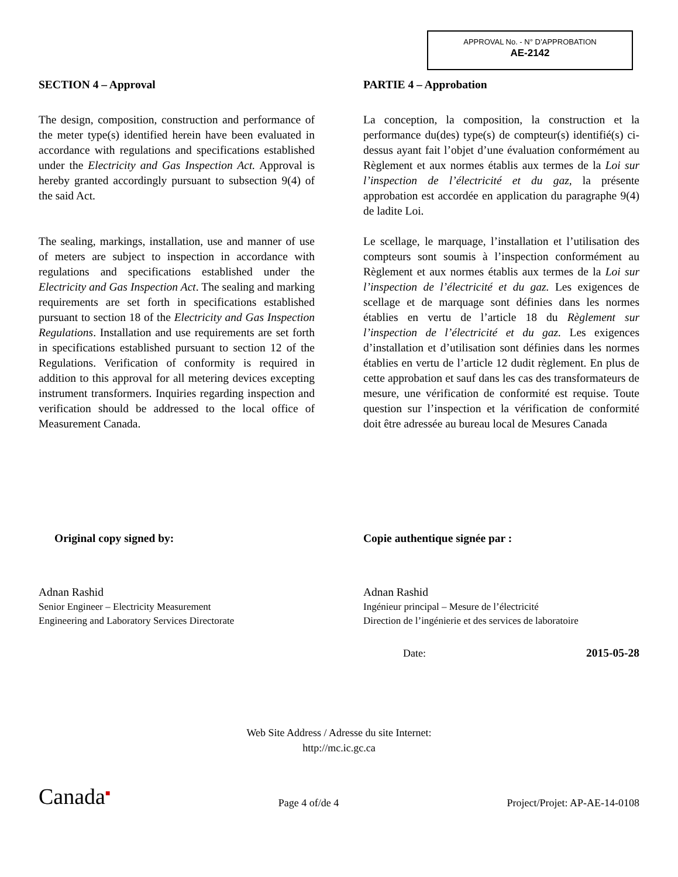APPROVAL No. - N° D’APPROBATION
AE-2142
SECTION 4 – Approval
The design, composition, construction and performance of the meter type(s) identified herein have been evaluated in accordance with regulations and specifications established under the Electricity and Gas Inspection Act. Approval is hereby granted accordingly pursuant to subsection 9(4) of the said Act.
The sealing, markings, installation, use and manner of use of meters are subject to inspection in accordance with regulations and specifications established under the Electricity and Gas Inspection Act. The sealing and marking requirements are set forth in specifications established pursuant to section 18 of the Electricity and Gas Inspection Regulations. Installation and use requirements are set forth in specifications established pursuant to section 12 of the Regulations. Verification of conformity is required in addition to this approval for all metering devices excepting instrument transformers. Inquiries regarding inspection and verification should be addressed to the local office of Measurement Canada.
PARTIE 4 – Approbation
La conception, la composition, la construction et la performance du(des) type(s) de compteur(s) identifié(s) ci-dessus ayant fait l’objet d’une évaluation conformément au Règlement et aux normes établis aux termes de la Loi sur l’inspection de l’électricité et du gaz, la présente approbation est accordée en application du paragraphe 9(4) de ladite Loi.
Le scellage, le marquage, l’installation et l’utilisation des compteurs sont soumis à l’inspection conformément au Règlement et aux normes établis aux termes de la Loi sur l’inspection de l’électricité et du gaz. Les exigences de scellage et de marquage sont définies dans les normes établies en vertu de l’article 18 du Règlement sur l’inspection de l’électricité et du gaz. Les exigences d’installation et d’utilisation sont définies dans les normes établies en vertu de l’article 12 dudit règlement. En plus de cette approbation et sauf dans les cas des transformateurs de mesure, une vérification de conformité est requise. Toute question sur l’inspection et la vérification de conformité doit être adressée au bureau local de Mesures Canada
Original copy signed by:
Adnan Rashid
Senior Engineer – Electricity Measurement
Engineering and Laboratory Services Directorate
Copie authentique signée par :
Adnan Rashid
Ingénieur principal – Mesure de l’électricité
Direction de l’ingénierie et des services de laboratoire
Date: 2015-05-28
Web Site Address / Adresse du site Internet:
http://mc.ic.gc.ca
Canada<sup>■</sup> Page 4 of/de 4 Project/Projet: AP-AE-14-0108